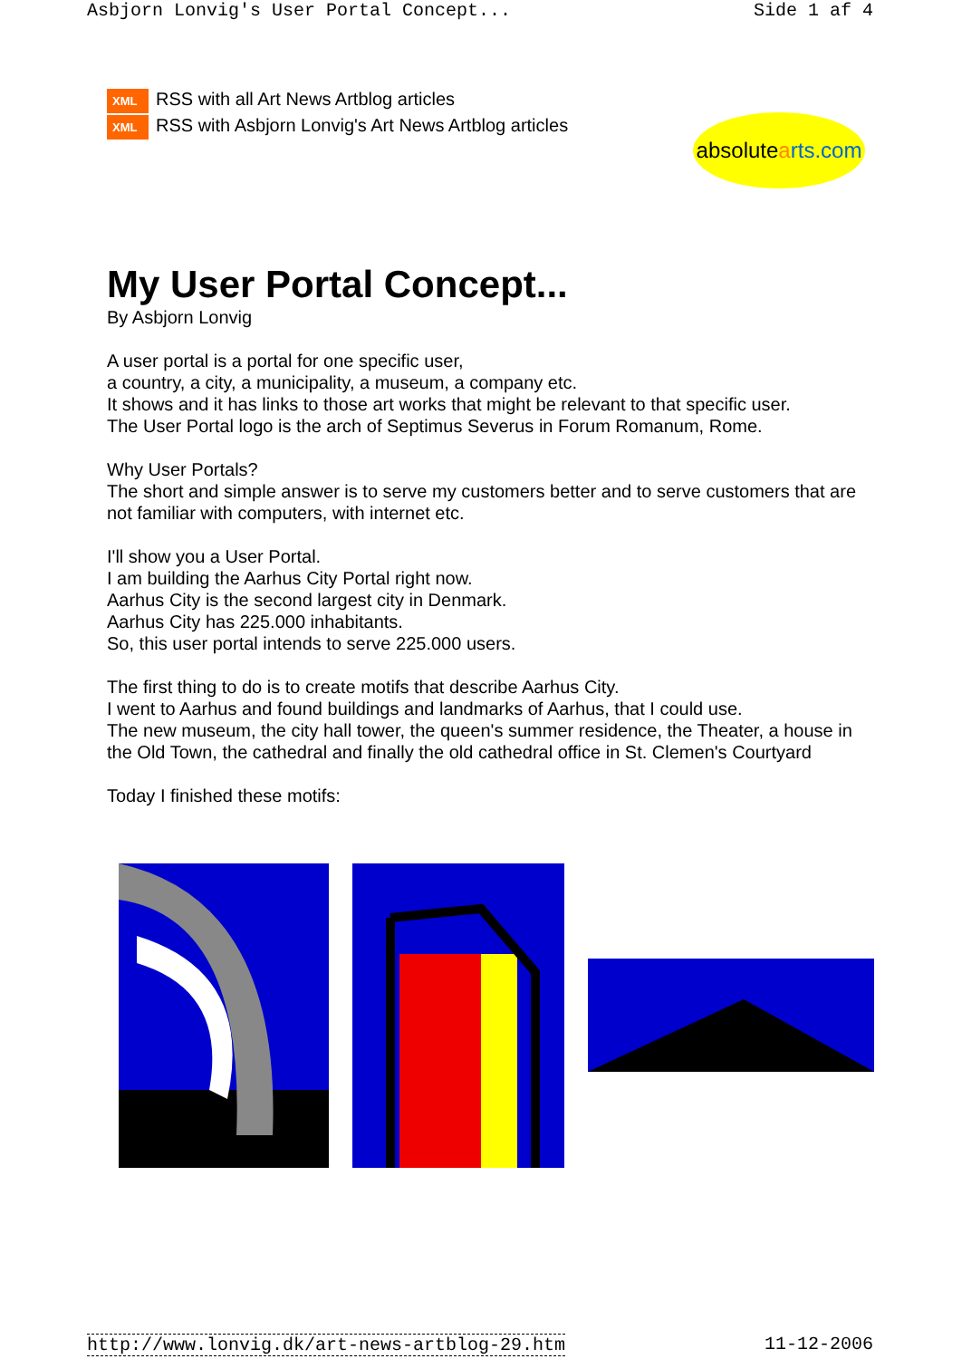Asbjorn Lonvig's User Portal Concept... Side 1 af 4
XML RSS with all Art News Artblog articles
XML RSS with Asbjorn Lonvig's Art News Artblog articles
absolutearts.com
My User Portal Concept...
By Asbjorn Lonvig
A user portal is a portal for one specific user,
a country, a city, a municipality, a museum, a company etc.
It shows and it has links to those art works that might be relevant to that specific user.
The User Portal logo is the arch of Septimus Severus in Forum Romanum, Rome.
Why User Portals?
The short and simple answer is to serve my customers better and to serve customers that are not familiar with computers, with internet etc.
I'll show you a User Portal.
I am building the Aarhus City Portal right now.
Aarhus City is the second largest city in Denmark.
Aarhus City has 225.000 inhabitants.
So, this user portal intends to serve 225.000 users.
The first thing to do is to create motifs that describe Aarhus City.
I went to Aarhus and found buildings and landmarks of Aarhus, that I could use.
The new museum, the city hall tower, the queen's summer residence, the Theater, a house in the Old Town, the cathedral and finally the old cathedral office in St. Clemen's Courtyard
Today I finished these motifs:
http://www.lonvig.dk/art-news-artblog-29.htm 11-12-2006